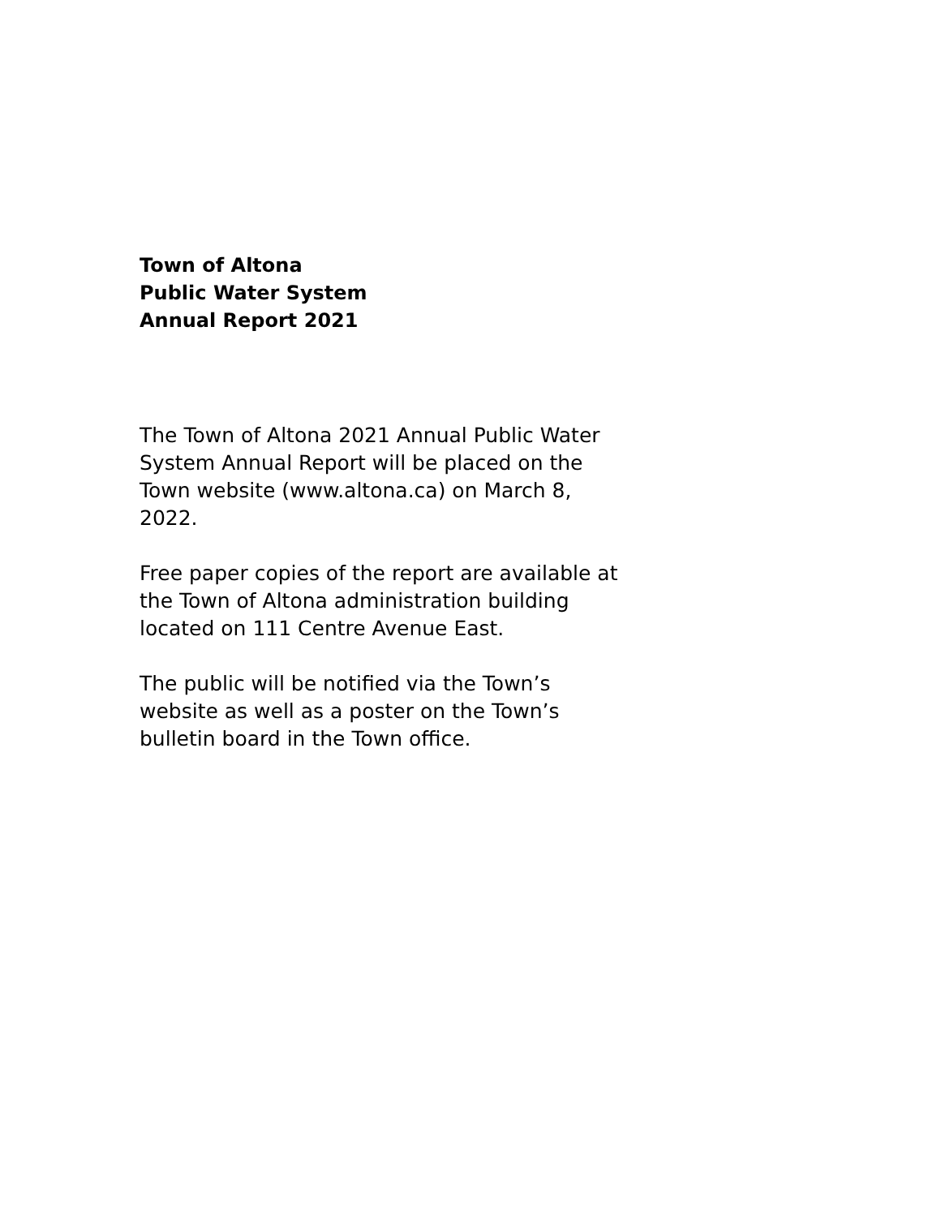Town of Altona
Public Water System
Annual Report 2021
The Town of Altona 2021 Annual Public Water System Annual Report will be placed on the Town website (www.altona.ca) on March 8, 2022.
Free paper copies of the report are available at the Town of Altona administration building located on 111 Centre Avenue East.
The public will be notified via the Town’s website as well as a poster on the Town’s bulletin board in the Town office.